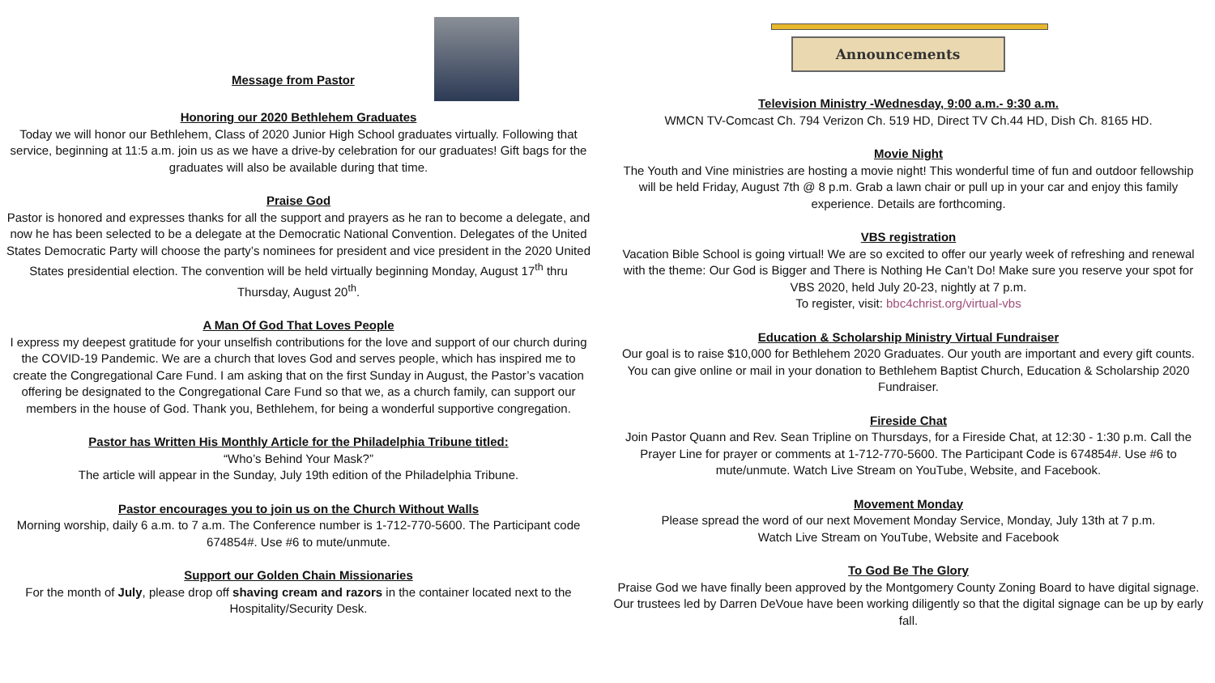Message from Pastor
Honoring our 2020 Bethlehem Graduates
Today we will honor our Bethlehem, Class of 2020 Junior High School graduates virtually. Following that service, beginning at 11:5 a.m. join us as we have a drive-by celebration for our graduates! Gift bags for the graduates will also be available during that time.
Praise God
Pastor is honored and expresses thanks for all the support and prayers as he ran to become a delegate, and now he has been selected to be a delegate at the Democratic National Convention. Delegates of the United States Democratic Party will choose the party’s nominees for president and vice president in the 2020 United States presidential election. The convention will be held virtually beginning Monday, August 17<sup>th</sup> thru Thursday, August 20<sup>th</sup>.
A Man Of God That Loves People
I express my deepest gratitude for your unselfish contributions for the love and support of our church during the COVID-19 Pandemic. We are a church that loves God and serves people, which has inspired me to create the Congregational Care Fund. I am asking that on the first Sunday in August, the Pastor’s vacation offering be designated to the Congregational Care Fund so that we, as a church family, can support our members in the house of God. Thank you, Bethlehem, for being a wonderful supportive congregation.
Pastor has Written His Monthly Article for the Philadelphia Tribune titled:
“Who’s Behind Your Mask?”
The article will appear in the Sunday, July 19th edition of the Philadelphia Tribune.
Pastor encourages you to join us on the Church Without Walls
Morning worship, daily 6 a.m. to 7 a.m. The Conference number is 1-712-770-5600. The Participant code 674854#. Use #6 to mute/unmute.
Support our Golden Chain Missionaries
For the month of July, please drop off shaving cream and razors in the container located next to the Hospitality/Security Desk.
Announcements
Television Ministry -Wednesday, 9:00 a.m.- 9:30 a.m.
WMCN TV-Comcast Ch. 794 Verizon Ch. 519 HD, Direct TV Ch.44 HD, Dish Ch. 8165 HD.
Movie Night
The Youth and Vine ministries are hosting a movie night! This wonderful time of fun and outdoor fellowship will be held Friday, August 7th @ 8 p.m. Grab a lawn chair or pull up in your car and enjoy this family experience. Details are forthcoming.
VBS registration
Vacation Bible School is going virtual! We are so excited to offer our yearly week of refreshing and renewal with the theme: Our God is Bigger and There is Nothing He Can’t Do! Make sure you reserve your spot for VBS 2020, held July 20-23, nightly at 7 p.m.
To register, visit: bbc4christ.org/virtual-vbs
Education & Scholarship Ministry Virtual Fundraiser
Our goal is to raise $10,000 for Bethlehem 2020 Graduates. Our youth are important and every gift counts. You can give online or mail in your donation to Bethlehem Baptist Church, Education & Scholarship 2020 Fundraiser.
Fireside Chat
Join Pastor Quann and Rev. Sean Tripline on Thursdays, for a Fireside Chat, at 12:30 - 1:30 p.m. Call the Prayer Line for prayer or comments at 1-712-770-5600. The Participant Code is 674854#. Use #6 to mute/unmute. Watch Live Stream on YouTube, Website, and Facebook.
Movement Monday
Please spread the word of our next Movement Monday Service, Monday, July 13th at 7 p.m.
Watch Live Stream on YouTube, Website and Facebook
To God Be The Glory
Praise God we have finally been approved by the Montgomery County Zoning Board to have digital signage. Our trustees led by Darren DeVoue have been working diligently so that the digital signage can be up by early fall.